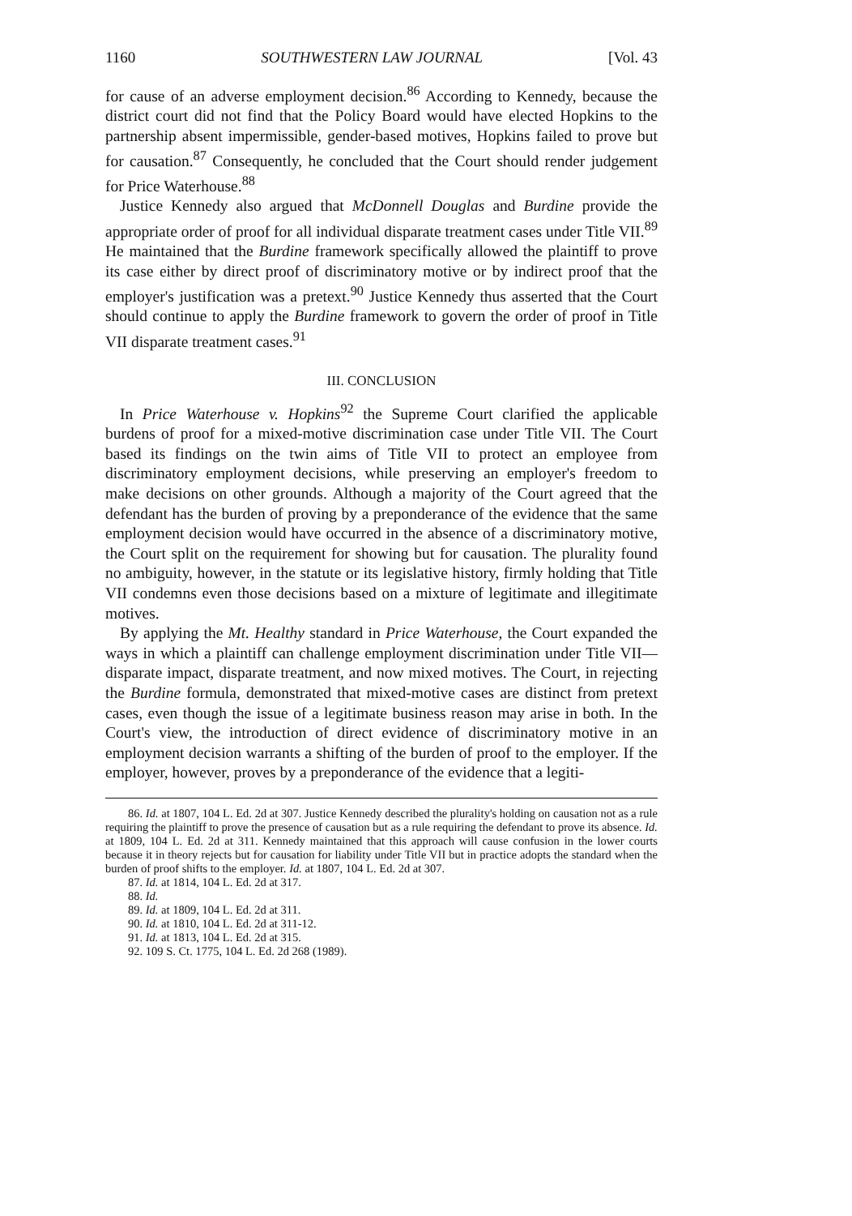1160 SOUTHWESTERN LAW JOURNAL [Vol. 43
for cause of an adverse employment decision.<sup>86</sup> According to Kennedy, because the district court did not find that the Policy Board would have elected Hopkins to the partnership absent impermissible, gender-based motives, Hopkins failed to prove but for causation.<sup>87</sup> Consequently, he concluded that the Court should render judgement for Price Waterhouse.<sup>88</sup>
Justice Kennedy also argued that McDonnell Douglas and Burdine provide the appropriate order of proof for all individual disparate treatment cases under Title VII.<sup>89</sup> He maintained that the Burdine framework specifically allowed the plaintiff to prove its case either by direct proof of discriminatory motive or by indirect proof that the employer's justification was a pretext.<sup>90</sup> Justice Kennedy thus asserted that the Court should continue to apply the Burdine framework to govern the order of proof in Title VII disparate treatment cases.<sup>91</sup>
III. CONCLUSION
In Price Waterhouse v. Hopkins<sup>92</sup> the Supreme Court clarified the applicable burdens of proof for a mixed-motive discrimination case under Title VII. The Court based its findings on the twin aims of Title VII to protect an employee from discriminatory employment decisions, while preserving an employer's freedom to make decisions on other grounds. Although a majority of the Court agreed that the defendant has the burden of proving by a preponderance of the evidence that the same employment decision would have occurred in the absence of a discriminatory motive, the Court split on the requirement for showing but for causation. The plurality found no ambiguity, however, in the statute or its legislative history, firmly holding that Title VII condemns even those decisions based on a mixture of legitimate and illegitimate motives.
By applying the Mt. Healthy standard in Price Waterhouse, the Court expanded the ways in which a plaintiff can challenge employment discrimination under Title VII—disparate impact, disparate treatment, and now mixed motives. The Court, in rejecting the Burdine formula, demonstrated that mixed-motive cases are distinct from pretext cases, even though the issue of a legitimate business reason may arise in both. In the Court's view, the introduction of direct evidence of discriminatory motive in an employment decision warrants a shifting of the burden of proof to the employer. If the employer, however, proves by a preponderance of the evidence that a legiti-
86. Id. at 1807, 104 L. Ed. 2d at 307. Justice Kennedy described the plurality's holding on causation not as a rule requiring the plaintiff to prove the presence of causation but as a rule requiring the defendant to prove its absence. Id. at 1809, 104 L. Ed. 2d at 311. Kennedy maintained that this approach will cause confusion in the lower courts because it in theory rejects but for causation for liability under Title VII but in practice adopts the standard when the burden of proof shifts to the employer. Id. at 1807, 104 L. Ed. 2d at 307.
87. Id. at 1814, 104 L. Ed. 2d at 317.
88. Id.
89. Id. at 1809, 104 L. Ed. 2d at 311.
90. Id. at 1810, 104 L. Ed. 2d at 311-12.
91. Id. at 1813, 104 L. Ed. 2d at 315.
92. 109 S. Ct. 1775, 104 L. Ed. 2d 268 (1989).